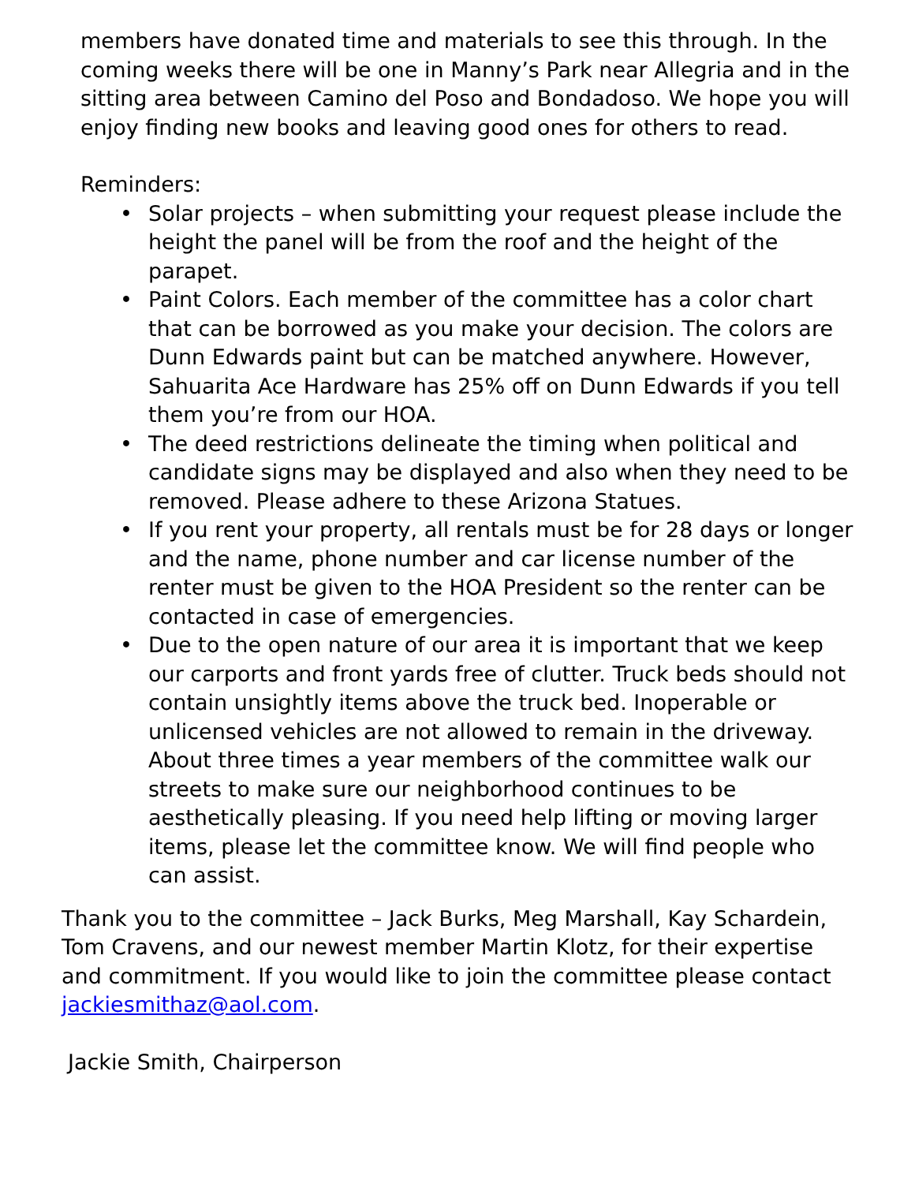members have donated time and materials to see this through. In the coming weeks there will be one in Manny’s Park near Allegria and in the sitting area between Camino del Poso and Bondadoso. We hope you will enjoy finding new books and leaving good ones for others to read.
Reminders:
• Solar projects – when submitting your request please include the height the panel will be from the roof and the height of the parapet.
• Paint Colors. Each member of the committee has a color chart that can be borrowed as you make your decision. The colors are Dunn Edwards paint but can be matched anywhere. However, Sahuarita Ace Hardware has 25% off on Dunn Edwards if you tell them you’re from our HOA.
• The deed restrictions delineate the timing when political and candidate signs may be displayed and also when they need to be removed. Please adhere to these Arizona Statues.
• If you rent your property, all rentals must be for 28 days or longer and the name, phone number and car license number of the renter must be given to the HOA President so the renter can be contacted in case of emergencies.
• Due to the open nature of our area it is important that we keep our carports and front yards free of clutter. Truck beds should not contain unsightly items above the truck bed. Inoperable or unlicensed vehicles are not allowed to remain in the driveway. About three times a year members of the committee walk our streets to make sure our neighborhood continues to be aesthetically pleasing. If you need help lifting or moving larger items, please let the committee know. We will find people who can assist.
Thank you to the committee – Jack Burks, Meg Marshall, Kay Schardein, Tom Cravens, and our newest member Martin Klotz, for their expertise and commitment. If you would like to join the committee please contact jackiesmithaz@aol.com.
Jackie Smith, Chairperson